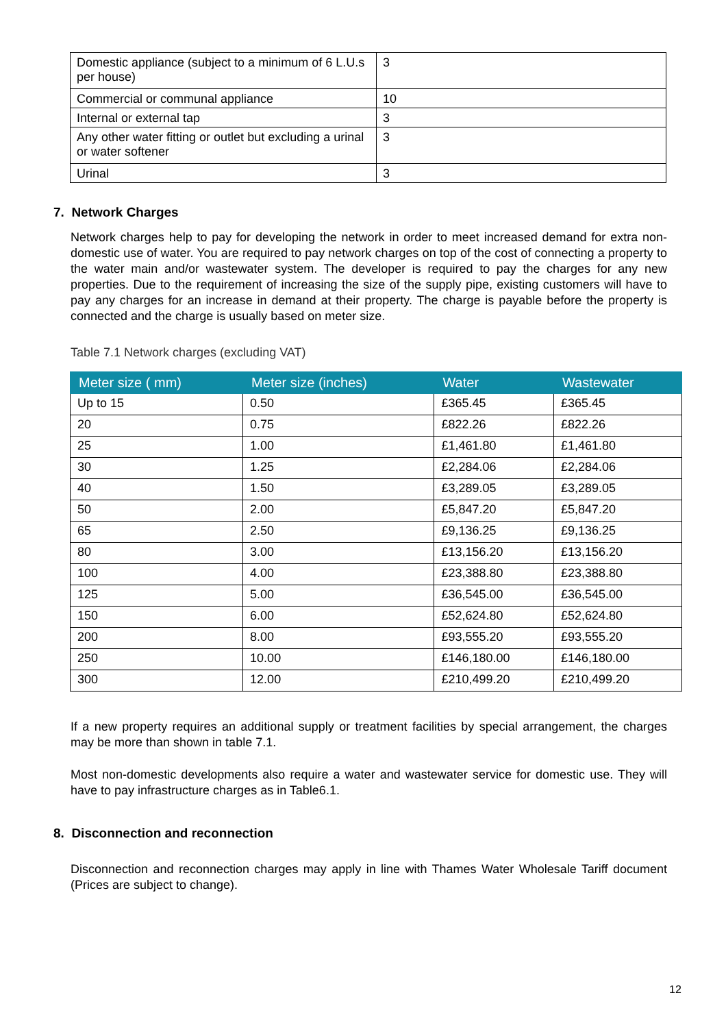| Domestic appliance (subject to a minimum of 6 L.U.s per house) | 3 |
| Commercial or communal appliance | 10 |
| Internal or external tap | 3 |
| Any other water fitting or outlet but excluding a urinal or water softener | 3 |
| Urinal | 3 |
7. Network Charges
Network charges help to pay for developing the network in order to meet increased demand for extra non-domestic use of water. You are required to pay network charges on top of the cost of connecting a property to the water main and/or wastewater system. The developer is required to pay the charges for any new properties. Due to the requirement of increasing the size of the supply pipe, existing customers will have to pay any charges for an increase in demand at their property. The charge is payable before the property is connected and the charge is usually based on meter size.
Table 7.1 Network charges (excluding VAT)
| Meter size ( mm) | Meter size (inches) | Water | Wastewater |
| --- | --- | --- | --- |
| Up to 15 | 0.50 | £365.45 | £365.45 |
| 20 | 0.75 | £822.26 | £822.26 |
| 25 | 1.00 | £1,461.80 | £1,461.80 |
| 30 | 1.25 | £2,284.06 | £2,284.06 |
| 40 | 1.50 | £3,289.05 | £3,289.05 |
| 50 | 2.00 | £5,847.20 | £5,847.20 |
| 65 | 2.50 | £9,136.25 | £9,136.25 |
| 80 | 3.00 | £13,156.20 | £13,156.20 |
| 100 | 4.00 | £23,388.80 | £23,388.80 |
| 125 | 5.00 | £36,545.00 | £36,545.00 |
| 150 | 6.00 | £52,624.80 | £52,624.80 |
| 200 | 8.00 | £93,555.20 | £93,555.20 |
| 250 | 10.00 | £146,180.00 | £146,180.00 |
| 300 | 12.00 | £210,499.20 | £210,499.20 |
If a new property requires an additional supply or treatment facilities by special arrangement, the charges may be more than shown in table 7.1.
Most non-domestic developments also require a water and wastewater service for domestic use. They will have to pay infrastructure charges as in Table6.1.
8. Disconnection and reconnection
Disconnection and reconnection charges may apply in line with Thames Water Wholesale Tariff document (Prices are subject to change).
12